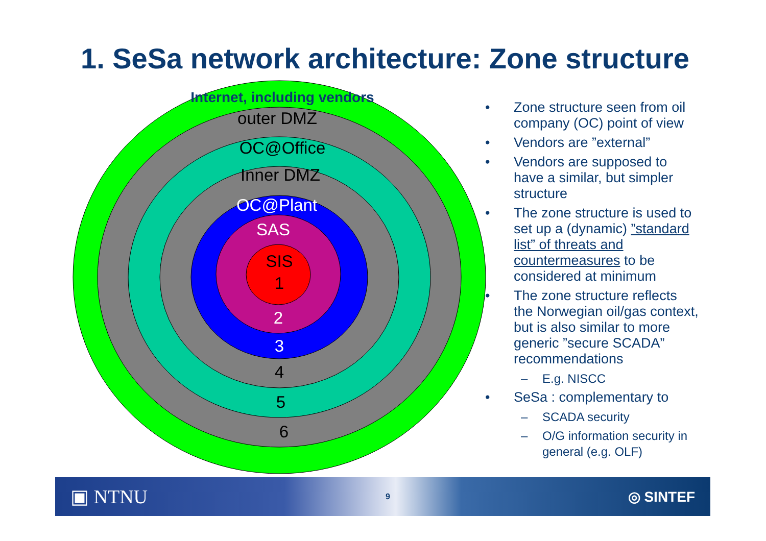1. SeSa network architecture: Zone structure
Internet, including vendors
outer DMZ
OC@Office
Inner DMZ
OC@Plant
SAS
SIS
1
2
3
4
5
6
• Zone structure seen from oil company (OC) point of view
• Vendors are ”external”
• Vendors are supposed to have a similar, but simpler structure
• The zone structure is used to set up a (dynamic) ”standard list” of threats and countermeasures to be considered at minimum
• The zone structure reflects the Norwegian oil/gas context, but is also similar to more generic ”secure SCADA” recommendations
– E.g. NISCC
• SeSa : complementary to
– SCADA security
– O/G information security in general (e.g. OLF)
▣ NTNU 9 ◎ SINTEF